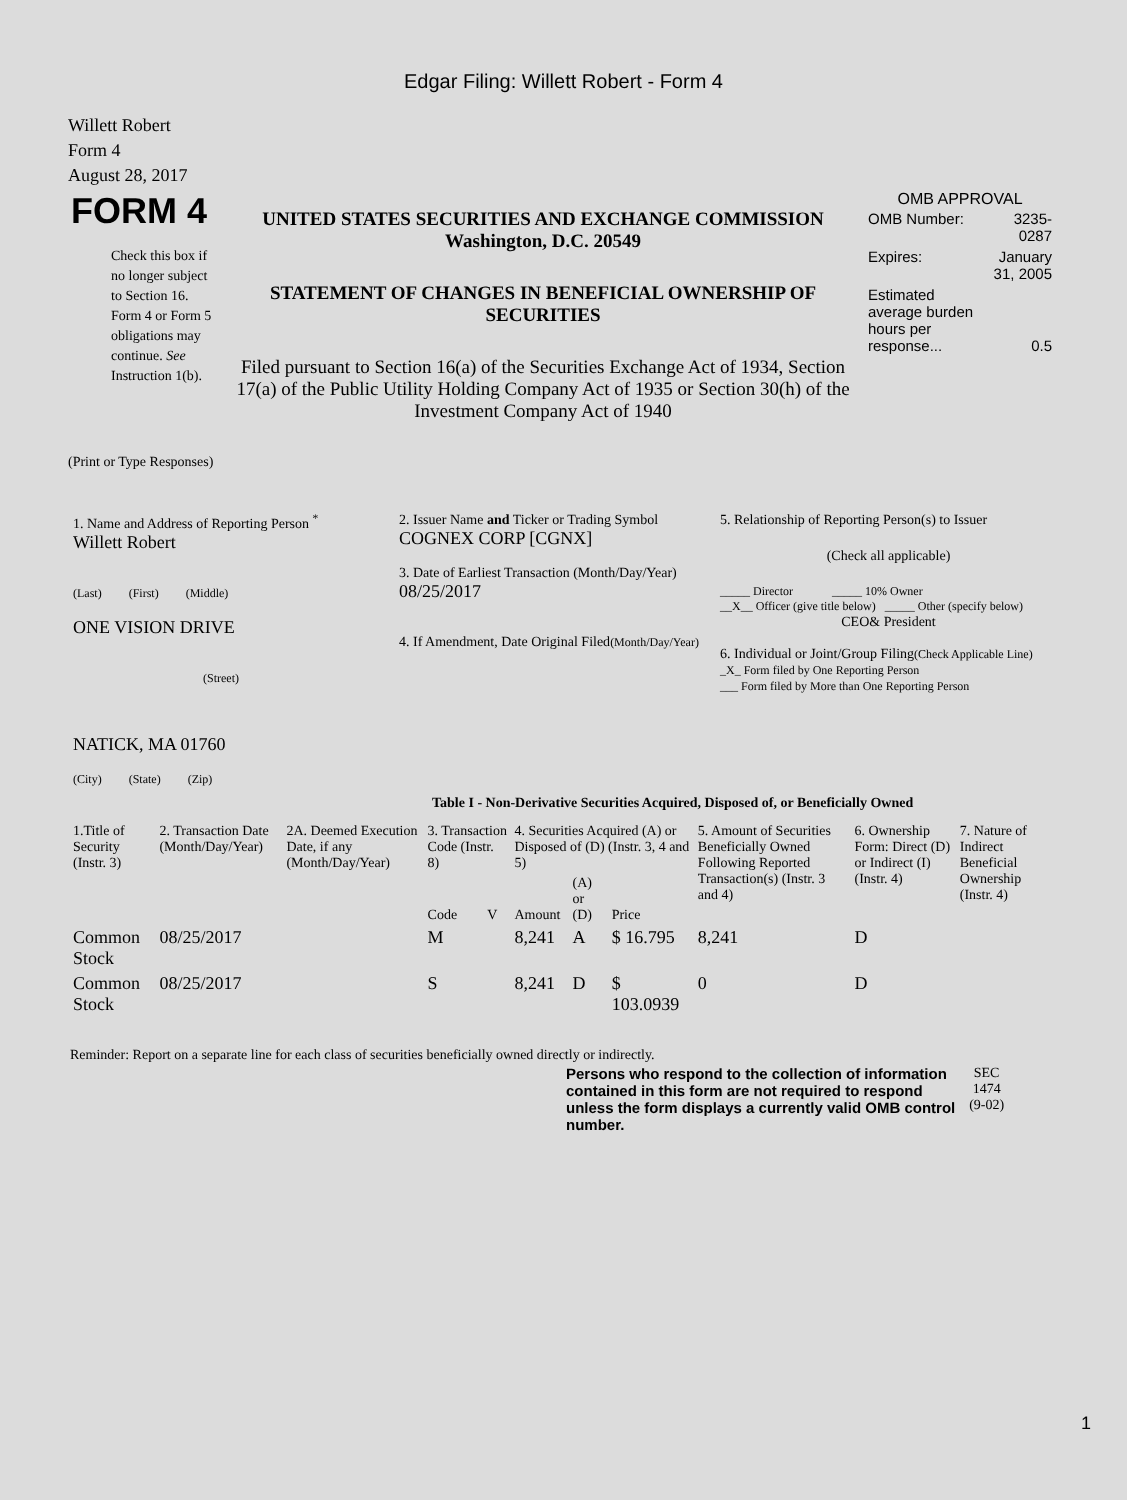Edgar Filing: Willett Robert - Form 4
Willett Robert
Form 4
August 28, 2017
| FORM 4 Check this box if no longer subject to Section 16. Form 4 or Form 5 obligations may continue. See Instruction 1(b). | UNITED STATES SECURITIES AND EXCHANGE COMMISSION Washington, D.C. 20549 STATEMENT OF CHANGES IN BENEFICIAL OWNERSHIP OF SECURITIES Filed pursuant to Section 16(a) of the Securities Exchange Act of 1934, Section 17(a) of the Public Utility Holding Company Act of 1935 or Section 30(h) of the Investment Company Act of 1940 | OMB APPROVAL / OMB Number: / 3235-0287 / / Expires: / January 31, 2005 / / Estimated average burden hours per response... / 0.5 / |
(Print or Type Responses)
| 1. Name and Address of Reporting Person <sup>*</sup> Willett Robert (Last) (First) (Middle) ONE VISION DRIVE (Street) NATICK, MA 01760 (City) (State) (Zip) | 2. Issuer Name and Ticker or Trading Symbol COGNEX CORP [CGNX] 3. Date of Earliest Transaction (Month/Day/Year) 08/25/2017 4. If Amendment, Date Original Filed (Month/Day/Year) | 5. Relationship of Reporting Person(s) to Issuer (Check all applicable) _____ Director _____ 10% Owner __X__ Officer (give title below) _____ Other (specify below) CEO& President 6. Individual or Joint/Group Filing (Check Applicable Line) _X_ Form filed by One Reporting Person ___ Form filed by More than One Reporting Person |
Table I - Non-Derivative Securities Acquired, Disposed of, or Beneficially Owned
| 1.Title of Security (Instr. 3) | 2. Transaction Date (Month/Day/Year) | 2A. Deemed Execution Date, if any (Month/Day/Year) | 3. Transaction Code (Instr. 8) | | 4. Securities Acquired (A) or Disposed of (D) (Instr. 3, 4 and 5) | | | 5. Amount of Securities Beneficially Owned Following Reported Transaction(s) (Instr. 3 and 4) | 6. Ownership Form: Direct (D) or Indirect (I) (Instr. 4) | 7. Nature of Indirect Beneficial Ownership (Instr. 4) |
| --- | --- | --- | --- | --- | --- | --- | --- | --- | --- | --- |
| | | | Code | V | Amount | (A) or (D) | Price | | | |
| Common Stock | 08/25/2017 | | M | | 8,241 | A | $ 16.795 | 8,241 | D | |
| Common Stock | 08/25/2017 | | S | | 8,241 | D | $ 103.0939 | 0 | D | |
Reminder: Report on a separate line for each class of securities beneficially owned directly or indirectly.
| Persons who respond to the collection of information contained in this form are not required to respond unless the form displays a currently valid OMB control number. | SEC 1474 (9-02) |
1